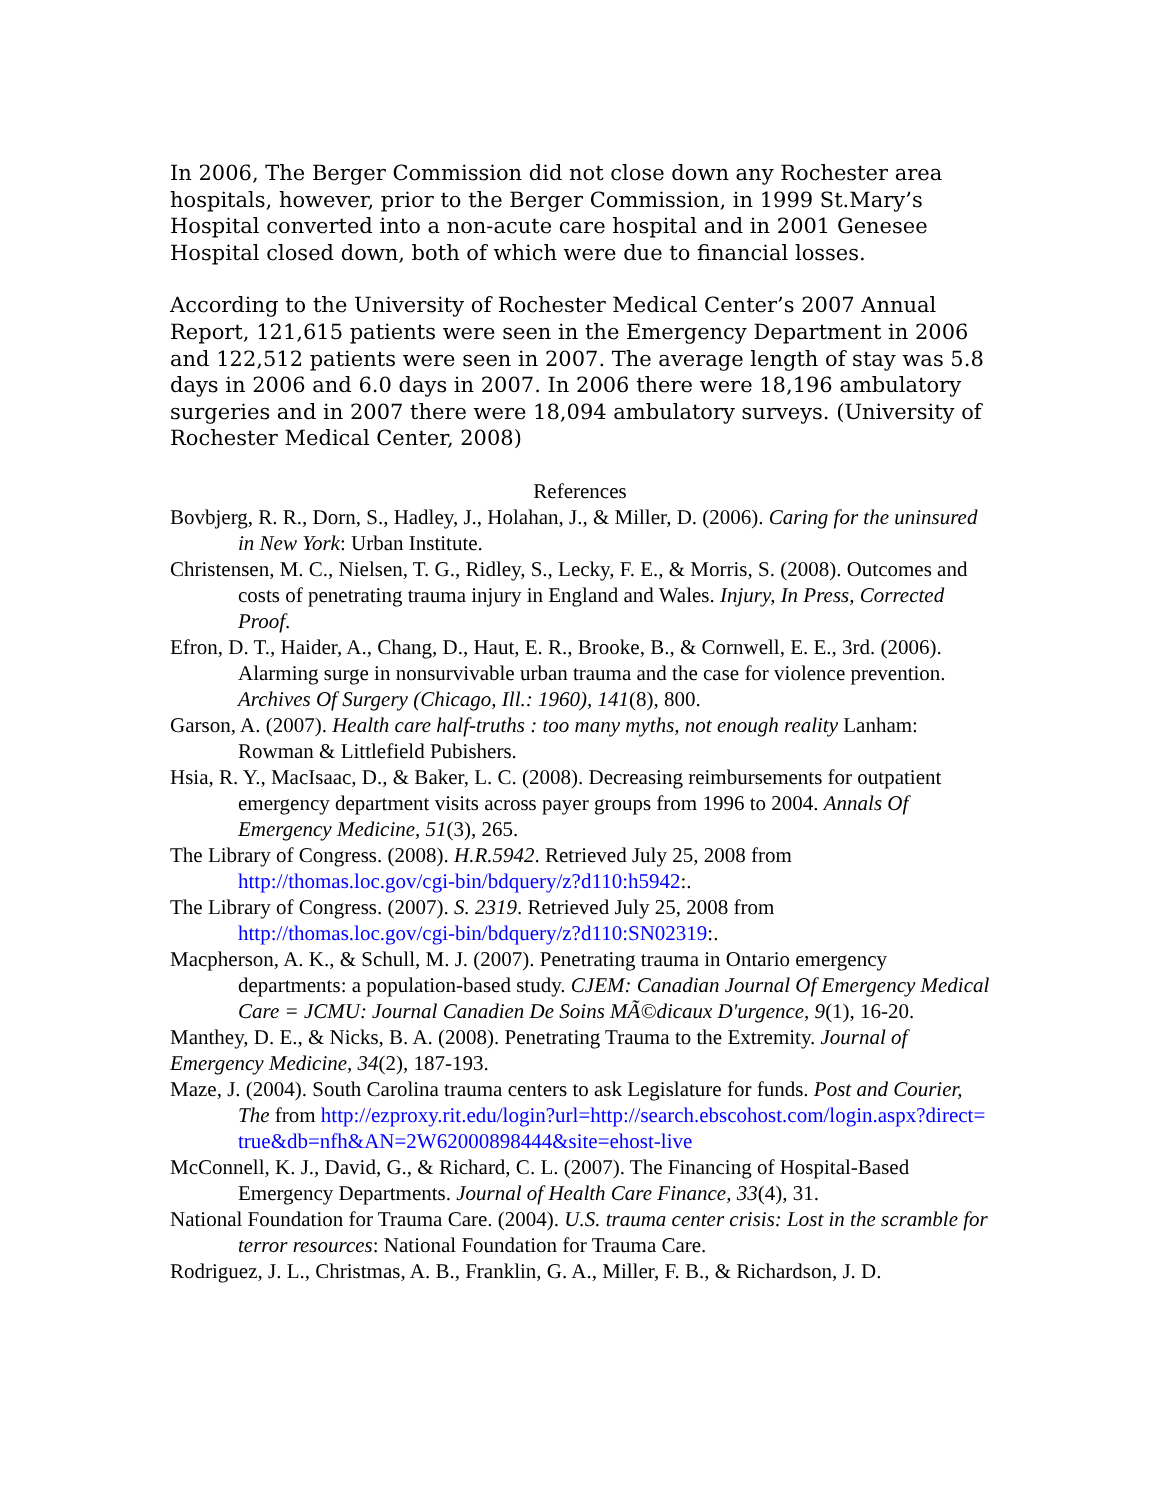In 2006, The Berger Commission did not close down any Rochester area hospitals, however, prior to the Berger Commission, in 1999 St.Mary’s Hospital converted into a non-acute care hospital and in 2001 Genesee Hospital closed down, both of which were due to financial losses.
According to the University of Rochester Medical Center’s 2007 Annual Report, 121,615 patients were seen in the Emergency Department in 2006 and 122,512 patients were seen in 2007. The average length of stay was 5.8 days in 2006 and 6.0 days in 2007. In 2006 there were 18,196 ambulatory surgeries and in 2007 there were 18,094 ambulatory surveys. (University of Rochester Medical Center, 2008)
References
Bovbjerg, R. R., Dorn, S., Hadley, J., Holahan, J., & Miller, D. (2006). Caring for the uninsured in New York: Urban Institute.
Christensen, M. C., Nielsen, T. G., Ridley, S., Lecky, F. E., & Morris, S. (2008). Outcomes and costs of penetrating trauma injury in England and Wales. Injury, In Press, Corrected Proof.
Efron, D. T., Haider, A., Chang, D., Haut, E. R., Brooke, B., & Cornwell, E. E., 3rd. (2006). Alarming surge in nonsurvivable urban trauma and the case for violence prevention. Archives Of Surgery (Chicago, Ill.: 1960), 141(8), 800.
Garson, A. (2007). Health care half-truths : too many myths, not enough reality Lanham: Rowman & Littlefield Pubishers.
Hsia, R. Y., MacIsaac, D., & Baker, L. C. (2008). Decreasing reimbursements for outpatient emergency department visits across payer groups from 1996 to 2004. Annals Of Emergency Medicine, 51(3), 265.
The Library of Congress. (2008). H.R.5942. Retrieved July 25, 2008 from http://thomas.loc.gov/cgi-bin/bdquery/z?d110:h5942:.
The Library of Congress. (2007). S. 2319. Retrieved July 25, 2008 from http://thomas.loc.gov/cgi-bin/bdquery/z?d110:SN02319:.
Macpherson, A. K., & Schull, M. J. (2007). Penetrating trauma in Ontario emergency departments: a population-based study. CJEM: Canadian Journal Of Emergency Medical Care = JCMU: Journal Canadien De Soins MÃ©dicaux D'urgence, 9(1), 16-20.
Manthey, D. E., & Nicks, B. A. (2008). Penetrating Trauma to the Extremity. Journal of Emergency Medicine, 34(2), 187-193.
Maze, J. (2004). South Carolina trauma centers to ask Legislature for funds. Post and Courier, The from http://ezproxy.rit.edu/login?url=http://search.ebscohost.com/login.aspx?direct=true&db=nfh&AN=2W62000898444&site=ehost-live
McConnell, K. J., David, G., & Richard, C. L. (2007). The Financing of Hospital-Based Emergency Departments. Journal of Health Care Finance, 33(4), 31.
National Foundation for Trauma Care. (2004). U.S. trauma center crisis: Lost in the scramble for terror resources: National Foundation for Trauma Care.
Rodriguez, J. L., Christmas, A. B., Franklin, G. A., Miller, F. B., & Richardson, J. D.